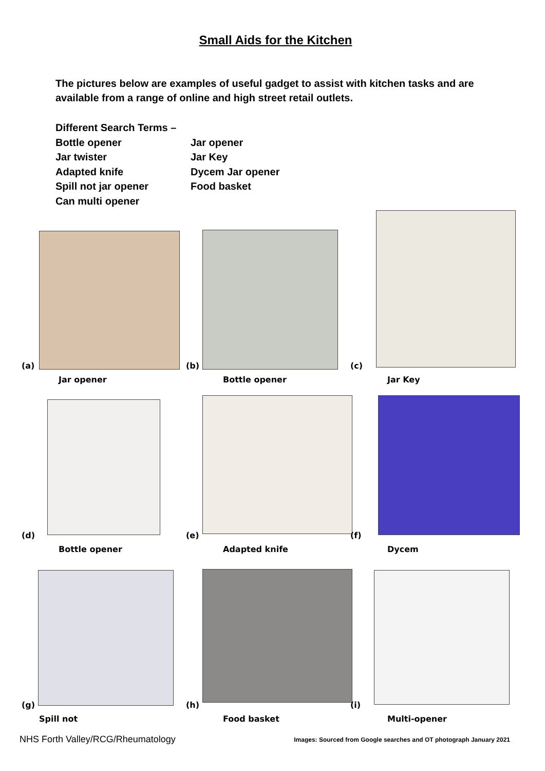Small Aids for the Kitchen
The pictures below are examples of useful gadget to assist with kitchen tasks and are available from a range of online and high street retail outlets.
Different Search Terms –
Bottle opener Jar opener
Jar twister Jar Key
Adapted knife Dycem Jar opener
Spill not jar opener Food basket
Can multi opener
(a)
Jar opener
(b)
Bottle opener
(c)
Jar Key
(d)
Bottle opener
(e)
Adapted knife
(f)
Dycem
(g)
Spill not
(h)
Food basket
(i)
Multi-opener
NHS Forth Valley/RCG/Rheumatology Images: Sourced from Google searches and OT photograph January 2021